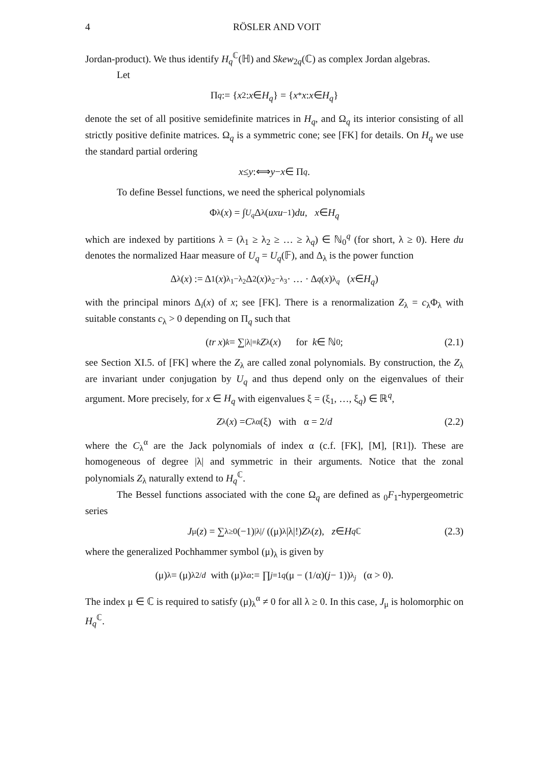4 RÖSLER AND VOIT
Jordan-product). We thus identify H<sub>q</sub><sup>ℂ</sup>(ℍ) and Skew<sub>2q</sub>(ℂ) as complex Jordan algebras.
Let
Π<sub>q</sub> := { x<sup>2</sup> : x ∈ H<sub>q</sub> } = { x<sup>*</sup> x : x ∈ H<sub>q</sub> }
denote the set of all positive semidefinite matrices in H<sub>q</sub>, and Ω<sub>q</sub> its interior consisting of all strictly positive definite matrices. Ω<sub>q</sub> is a symmetric cone; see [FK] for details. On H<sub>q</sub> we use the standard partial ordering
x ≤ y :⟺ y − x ∈ Π<sub>q</sub> .
To define Bessel functions, we need the spherical polynomials
Φ<sub>λ</sub>(x) = ∫<sub>U<sub>q</sub></sub> Δ<sub>λ</sub>(uxu<sup>−1</sup>) du, x ∈ H<sub>q</sub>
which are indexed by partitions λ = (λ<sub>1</sub> ≥ λ<sub>2</sub> ≥ … ≥ λ<sub>q</sub>) ∈ ℕ<sub>0</sub><sup>q</sup> (for short, λ ≥ 0). Here du denotes the normalized Haar measure of U<sub>q</sub> = U<sub>q</sub>(𝔽), and Δ<sub>λ</sub> is the power function
Δ<sub>λ</sub>(x) := Δ<sub>1</sub>(x)<sup>λ<sub>1</sub>−λ<sub>2</sub></sup>Δ<sub>2</sub>(x)<sup>λ<sub>2</sub>−λ<sub>3</sub></sup> · … · Δ<sub>q</sub> (x)<sup>λ<sub>q</sub></sup> (x ∈ H<sub>q</sub>)
with the principal minors Δ<sub>i</sub>(x) of x; see [FK]. There is a renormalization Z<sub>λ</sub> = c<sub>λ</sub>Φ<sub>λ</sub> with suitable constants c<sub>λ</sub> > 0 depending on Π<sub>q</sub> such that
(tr x)<sup>k</sup> = ∑<sub>|λ|=k</sub> Z<sub>λ</sub>(x) for k ∈ ℕ<sub>0</sub> ; (2.1)
see Section XI.5. of [FK] where the Z<sub>λ</sub> are called zonal polynomials. By construction, the Z<sub>λ</sub> are invariant under conjugation by U<sub>q</sub> and thus depend only on the eigenvalues of their argument. More precisely, for x ∈ H<sub>q</sub> with eigenvalues ξ = (ξ<sub>1</sub>, …, ξ<sub>q</sub>) ∈ ℝ<sup>q</sup>,
Z<sub>λ</sub>(x) = C<sub>λ</sub><sup>α</sup>(ξ) with α = 2/ d (2.2)
where the C<sub>λ</sub><sup>α</sup> are the Jack polynomials of index α (c.f. [FK], [M], [R1]). These are homogeneous of degree |λ| and symmetric in their arguments. Notice that the zonal polynomials Z<sub>λ</sub> naturally extend to H<sub>q</sub><sup>ℂ</sup>.
The Bessel functions associated with the cone Ω<sub>q</sub> are defined as <sub>0</sub>F<sub>1</sub>-hypergeometric series
J<sub>μ</sub>(z) = ∑<sub>λ≥0</sub> (−1)<sup>|λ|</sup> / ((μ)<sub>λ</sub>|λ|!) Z<sub>λ</sub>(z), z ∈ H<sub>q</sub><sup>ℂ</sup> (2.3)
where the generalized Pochhammer symbol (μ)<sub>λ</sub> is given by
(μ)<sub>λ</sub> = (μ)<sub>λ</sub><sup>2/d</sup> with (μ)<sub>λ</sub><sup>α</sup> := ∏<sub>j=1</sub><sup>q</sup> (μ − (1/α)(j − 1))<sub>λ<sub>j</sub></sub> (α > 0).
The index μ ∈ ℂ is required to satisfy (μ)<sub>λ</sub><sup>α</sup> ≠ 0 for all λ ≥ 0. In this case, J<sub>μ</sub> is holomorphic on H<sub>q</sub><sup>ℂ</sup>.